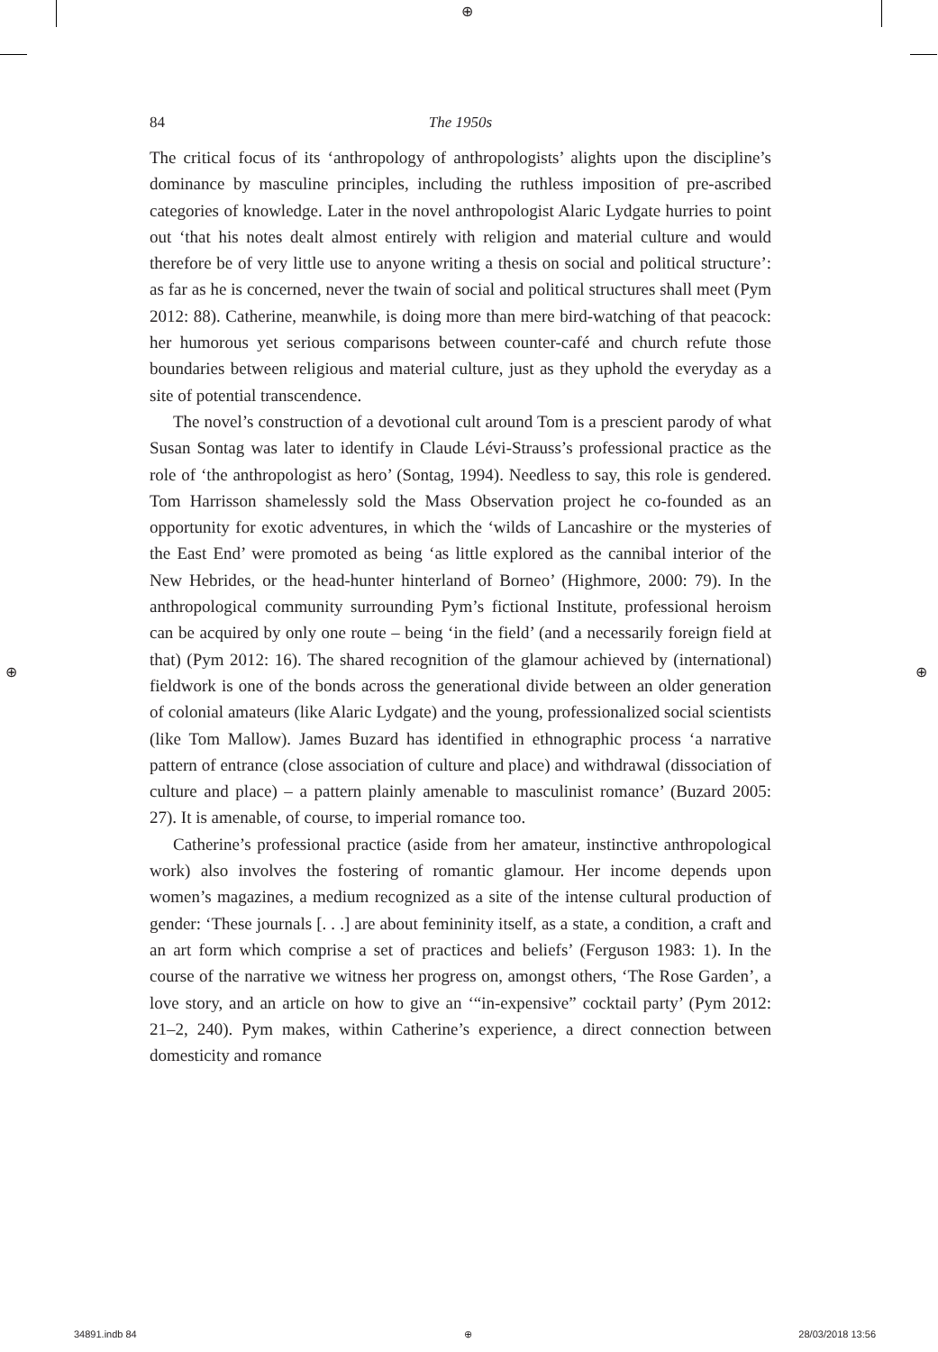⊕
⊕ ⊕
84 The 1950s
The critical focus of its ‘anthropology of anthropologists’ alights upon the discipline’s dominance by masculine principles, including the ruthless imposition of pre-ascribed categories of knowledge. Later in the novel anthropologist Alaric Lydgate hurries to point out ‘that his notes dealt almost entirely with religion and material culture and would therefore be of very little use to anyone writing a thesis on social and political structure’: as far as he is concerned, never the twain of social and political structures shall meet (Pym 2012: 88). Catherine, meanwhile, is doing more than mere bird-watching of that peacock: her humorous yet serious comparisons between counter-café and church refute those boundaries between religious and material culture, just as they uphold the everyday as a site of potential transcendence.
The novel’s construction of a devotional cult around Tom is a prescient parody of what Susan Sontag was later to identify in Claude Lévi-Strauss’s professional practice as the role of ‘the anthropologist as hero’ (Sontag, 1994). Needless to say, this role is gendered. Tom Harrisson shamelessly sold the Mass Observation project he co-founded as an opportunity for exotic adventures, in which the ‘wilds of Lancashire or the mysteries of the East End’ were promoted as being ‘as little explored as the cannibal interior of the New Hebrides, or the head-hunter hinterland of Borneo’ (Highmore, 2000: 79). In the anthropological community surrounding Pym’s fictional Institute, professional heroism can be acquired by only one route – being ‘in the field’ (and a necessarily foreign field at that) (Pym 2012: 16). The shared recognition of the glamour achieved by (international) fieldwork is one of the bonds across the generational divide between an older generation of colonial amateurs (like Alaric Lydgate) and the young, profes­sionalized social scientists (like Tom Mallow). James Buzard has identified in ethnographic process ‘a narrative pattern of entrance (close association of culture and place) and withdrawal (dissociation of culture and place) – a pattern plainly amenable to masculinist romance’ (Buzard 2005: 27). It is amenable, of course, to imperial romance too.
Catherine’s professional practice (aside from her amateur, instinctive anthro­pological work) also involves the fostering of romantic glamour. Her income depends upon women’s magazines, a medium recognized as a site of the intense cultural production of gender: ‘These journals [. . .] are about femininity itself, as a state, a condition, a craft and an art form which comprise a set of practices and beliefs’ (Ferguson 1983: 1). In the course of the narrative we witness her progress on, amongst others, ‘The Rose Garden’, a love story, and an article on how to give an ‘“in-expensive” cocktail party’ (Pym 2012: 21–2, 240). Pym makes, within Catherine’s experience, a direct connection between domesticity and romance
34891.indb 84 ⊕ 28/03/2018 13:56